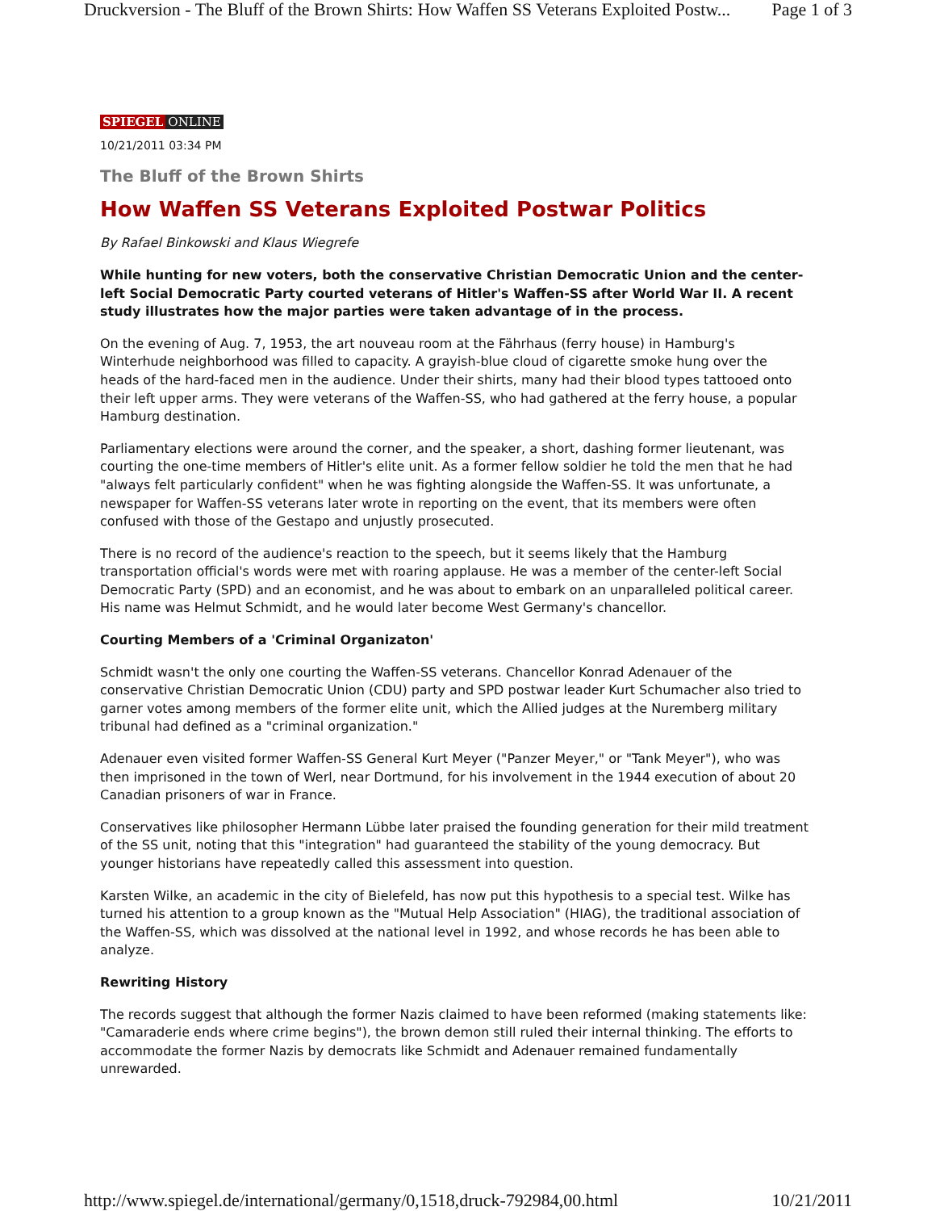Druckversion - The Bluff of the Brown Shirts: How Waffen SS Veterans Exploited Postw... Page 1 of 3
SPIEGEL ONLINE
10/21/2011 03:34 PM
The Bluff of the Brown Shirts
How Waffen SS Veterans Exploited Postwar Politics
By Rafael Binkowski and Klaus Wiegrefe
While hunting for new voters, both the conservative Christian Democratic Union and the center-left Social Democratic Party courted veterans of Hitler's Waffen-SS after World War II. A recent study illustrates how the major parties were taken advantage of in the process.
On the evening of Aug. 7, 1953, the art nouveau room at the Fährhaus (ferry house) in Hamburg's Winterhude neighborhood was filled to capacity. A grayish-blue cloud of cigarette smoke hung over the heads of the hard-faced men in the audience. Under their shirts, many had their blood types tattooed onto their left upper arms. They were veterans of the Waffen-SS, who had gathered at the ferry house, a popular Hamburg destination.
Parliamentary elections were around the corner, and the speaker, a short, dashing former lieutenant, was courting the one-time members of Hitler's elite unit. As a former fellow soldier he told the men that he had "always felt particularly confident" when he was fighting alongside the Waffen-SS. It was unfortunate, a newspaper for Waffen-SS veterans later wrote in reporting on the event, that its members were often confused with those of the Gestapo and unjustly prosecuted.
There is no record of the audience's reaction to the speech, but it seems likely that the Hamburg transportation official's words were met with roaring applause. He was a member of the center-left Social Democratic Party (SPD) and an economist, and he was about to embark on an unparalleled political career. His name was Helmut Schmidt, and he would later become West Germany's chancellor.
Courting Members of a 'Criminal Organizaton'
Schmidt wasn't the only one courting the Waffen-SS veterans. Chancellor Konrad Adenauer of the conservative Christian Democratic Union (CDU) party and SPD postwar leader Kurt Schumacher also tried to garner votes among members of the former elite unit, which the Allied judges at the Nuremberg military tribunal had defined as a "criminal organization."
Adenauer even visited former Waffen-SS General Kurt Meyer ("Panzer Meyer," or "Tank Meyer"), who was then imprisoned in the town of Werl, near Dortmund, for his involvement in the 1944 execution of about 20 Canadian prisoners of war in France.
Conservatives like philosopher Hermann Lübbe later praised the founding generation for their mild treatment of the SS unit, noting that this "integration" had guaranteed the stability of the young democracy. But younger historians have repeatedly called this assessment into question.
Karsten Wilke, an academic in the city of Bielefeld, has now put this hypothesis to a special test. Wilke has turned his attention to a group known as the "Mutual Help Association" (HIAG), the traditional association of the Waffen-SS, which was dissolved at the national level in 1992, and whose records he has been able to analyze.
Rewriting History
The records suggest that although the former Nazis claimed to have been reformed (making statements like: "Camaraderie ends where crime begins"), the brown demon still ruled their internal thinking. The efforts to accommodate the former Nazis by democrats like Schmidt and Adenauer remained fundamentally unrewarded.
http://www.spiegel.de/international/germany/0,1518,druck-792984,00.html 10/21/2011